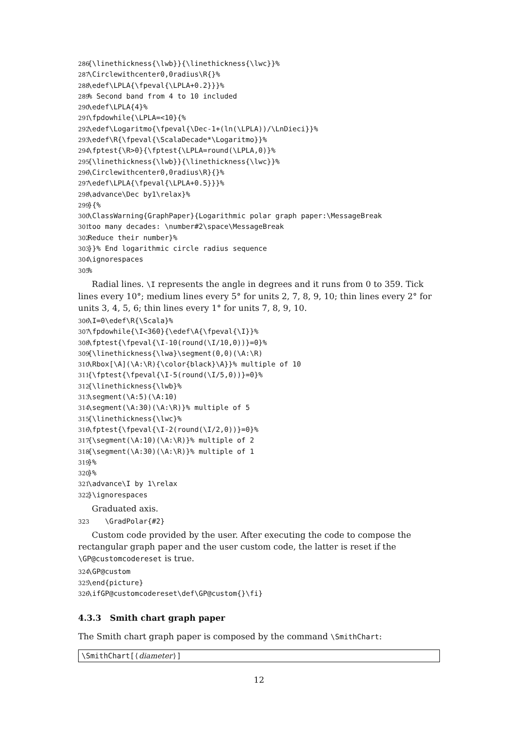286 {\linethickness{\lwb}}{\linethickness{\lwc}}% 287 \Circlewithcenter0,0radius\R{}% 288 \edef\LPLA{\fpeval{\LPLA+0.2}}}% 289% Second band from 4 to 10 included 290 \edef\LPLA{4}% 291 \fpdowhile{\LPLA=<10}{% 292 \edef\Logaritmo{\fpeval{\Dec-1+(ln(\LPLA))/\LnDieci}}% 293 \edef\R{\fpeval{\ScalaDecade*\Logaritmo}}% 294 \fptest{\R>0}{\fptest{\LPLA=round(\LPLA,0)}% 295 {\linethickness{\lwb}}{\linethickness{\lwc}}% 296 \Circlewithcenter0,0radius\R}{}% 297 \edef\LPLA{\fpeval{\LPLA+0.5}}}% 298 \advance\Dec by1\relax}% 299 }{% 300 \ClassWarning{GraphPaper}{Logarithmic polar graph paper:\MessageBreak 301 too many decades: \number#2\space\MessageBreak 302 Reduce their number}% 303 }}% End logarithmic circle radius sequence 304 \ignorespaces 305%
Radial lines. \I represents the angle in degrees and it runs from 0 to 359. Tick lines every 10°; medium lines every 5° for units 2, 7, 8, 9, 10; thin lines every 2° for units 3, 4, 5, 6; thin lines every 1° for units 7, 8, 9, 10.
306 \I=0\edef\R{\Scala}% 307 \fpdowhile{\I<360}{\edef\A{\fpeval{\I}}% 308 \fptest{\fpeval{\I-10(round(\I/10,0))}=0}% 309 {\linethickness{\lwa}\segment(0,0)(\A:\R) 310 \Rbox[\A](\A:\R){\color{black}\A}}% multiple of 10 311 {\fptest{\fpeval{\I-5(round(\I/5,0))}=0}% 312 {\linethickness{\lwb}% 313 \segment(\A:5)(\A:10) 314 \segment(\A:30)(\A:\R)}% multiple of 5 315 {\linethickness{\lwc}% 316 \fptest{\fpeval{\I-2(round(\I/2,0))}=0}% 317 {\segment(\A:10)(\A:\R)}% multiple of 2 318 {\segment(\A:30)(\A:\R)}% multiple of 1 319 }% 320 }% 321 \advance\I by 1\relax 322 }\ignorespaces
Graduated axis.
323 \GradPolar{#2}
Custom code provided by the user. After executing the code to compose the rectangular graph paper and the user custom code, the latter is reset if the \GP@customcodereset is true.
324 \GP@custom 325 \end{picture} 326 \ifGP@customcodereset\def\GP@custom{}\fi}
4.3.3 Smith chart graph paper
The Smith chart graph paper is composed by the command \SmithChart:
\SmithChart[⟨diameter⟩]
12